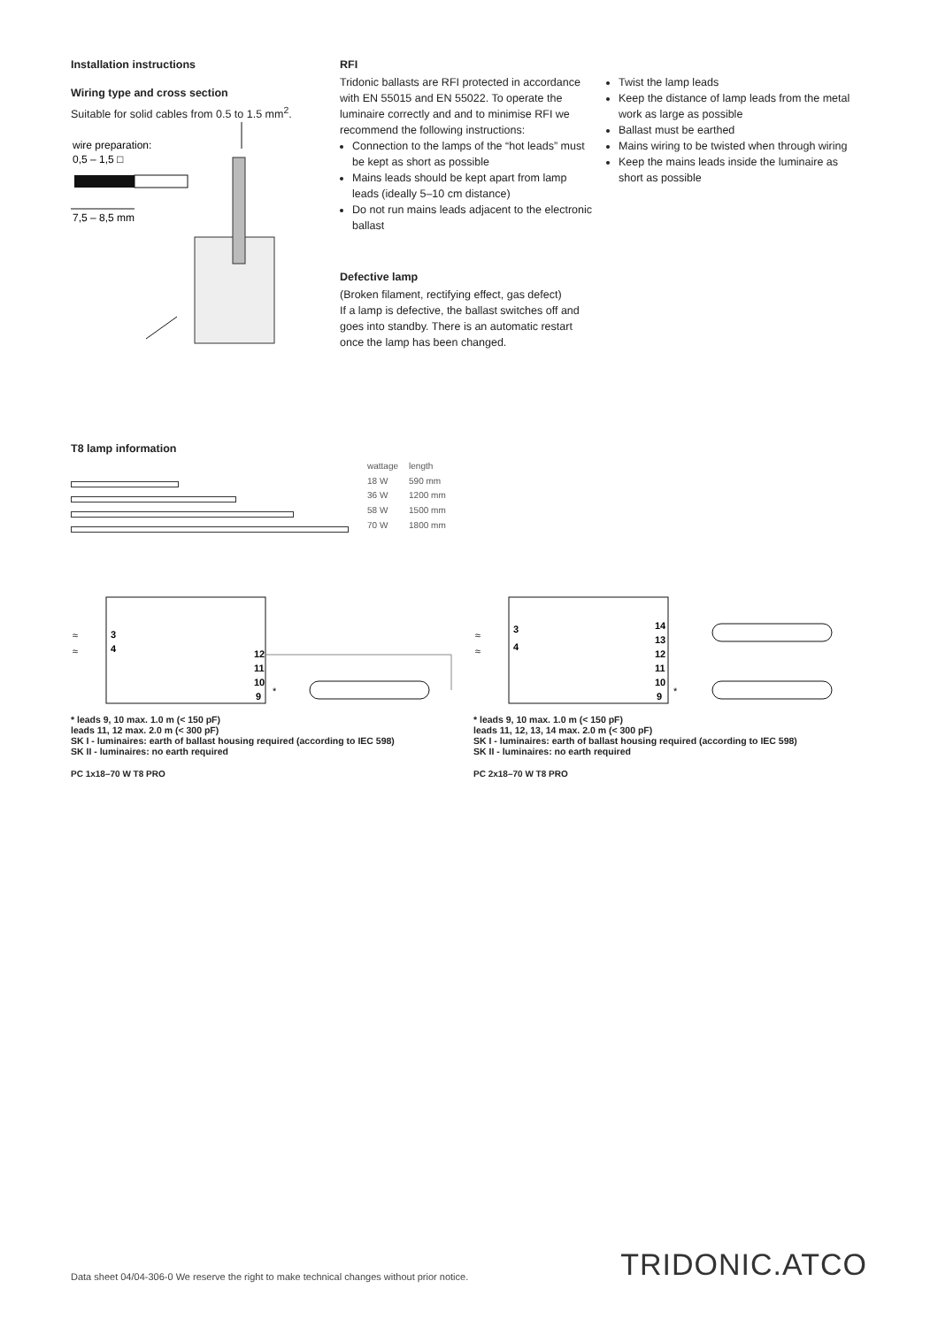Installation instructions
Wiring type and cross section
Suitable for solid cables from 0.5 to 1.5 mm<sup>2</sup>.
wire preparation:
0,5 – 1,5 □
7,5 – 8,5 mm
RFI
Tridonic ballasts are RFI protected in accordance with EN 55015 and EN 55022. To operate the luminaire correctly and and to minimise RFI we recommend the following instructions:
Connection to the lamps of the “hot leads” must be kept as short as possible
Mains leads should be kept apart from lamp leads (ideally 5–10 cm distance)
Do not run mains leads adjacent to the electronic ballast
Defective lamp
(Broken filament, rectifying effect, gas defect)
If a lamp is defective, the ballast switches off and goes into standby. There is an automatic restart once the lamp has been changed.
Twist the lamp leads
Keep the distance of lamp leads from the metal work as large as possible
Ballast must be earthed
Mains wiring to be twisted when through wiring
Keep the mains leads inside the luminaire as short as possible
T8 lamp information
| wattage | length |
| --- | --- |
| 18 W | 590 mm |
| 36 W | 1200 mm |
| 58 W | 1500 mm |
| 70 W | 1800 mm |
≈
≈
3
4
12
11
10
9
*
* leads 9, 10 max. 1.0 m (< 150 pF)
leads 11, 12 max. 2.0 m (< 300 pF)
SK I - luminaires: earth of ballast housing required (according to IEC 598)
SK II - luminaires: no earth required
PC 1x18–70 W T8 PRO
≈
≈
3
4
14
13
12
11
10
9
*
* leads 9, 10 max. 1.0 m (< 150 pF)
leads 11, 12, 13, 14 max. 2.0 m (< 300 pF)
SK I - luminaires: earth of ballast housing required (according to IEC 598)
SK II - luminaires: no earth required
PC 2x18–70 W T8 PRO
Data sheet 04/04-306-0 We reserve the right to make technical changes without prior notice. TRIDONIC.ATCO